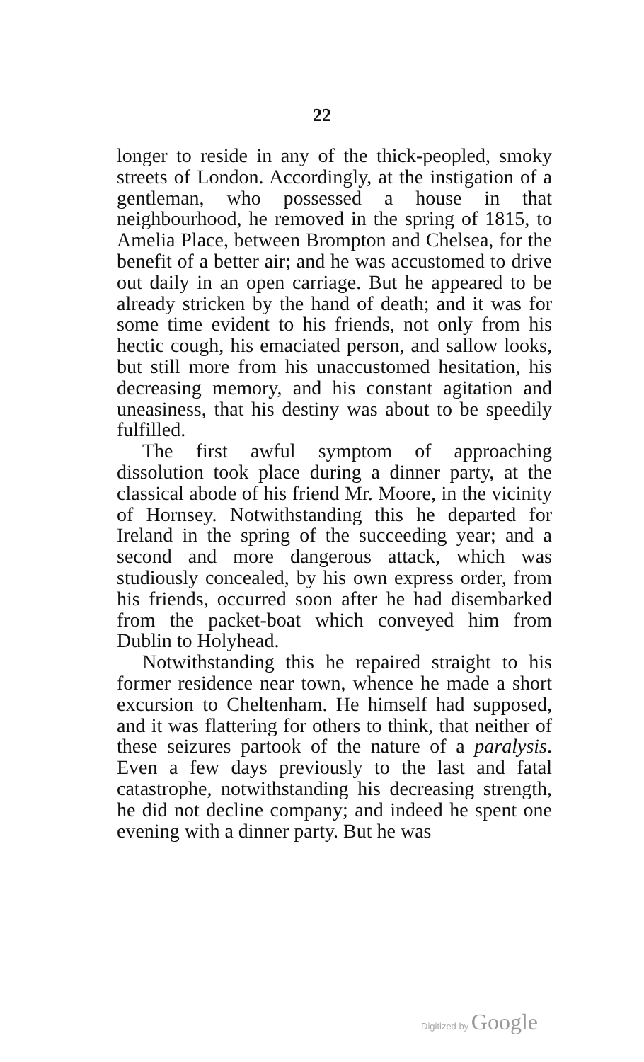22
longer to reside in any of the thick-peopled, smoky streets of London. Accordingly, at the instigation of a gentleman, who possessed a house in that neighbourhood, he removed in the spring of 1815, to Amelia Place, between Brompton and Chelsea, for the benefit of a better air; and he was accustomed to drive out daily in an open carriage. But he appeared to be already stricken by the hand of death; and it was for some time evident to his friends, not only from his hectic cough, his emaciated person, and sallow looks, but still more from his unaccustomed hesitation, his decreasing memory, and his constant agitation and uneasiness, that his destiny was about to be speedily fulfilled.
The first awful symptom of approaching dissolution took place during a dinner party, at the classical abode of his friend Mr. Moore, in the vicinity of Hornsey. Notwithstanding this he departed for Ireland in the spring of the succeeding year; and a second and more dangerous attack, which was studiously concealed, by his own express order, from his friends, occurred soon after he had disembarked from the packet-boat which conveyed him from Dublin to Holyhead.
Notwithstanding this he repaired straight to his former residence near town, whence he made a short excursion to Cheltenham. He himself had supposed, and it was flattering for others to think, that neither of these seizures partook of the nature of a paralysis. Even a few days previously to the last and fatal catastrophe, notwithstanding his decreasing strength, he did not decline company; and indeed he spent one evening with a dinner party. But he was
Digitized by Google